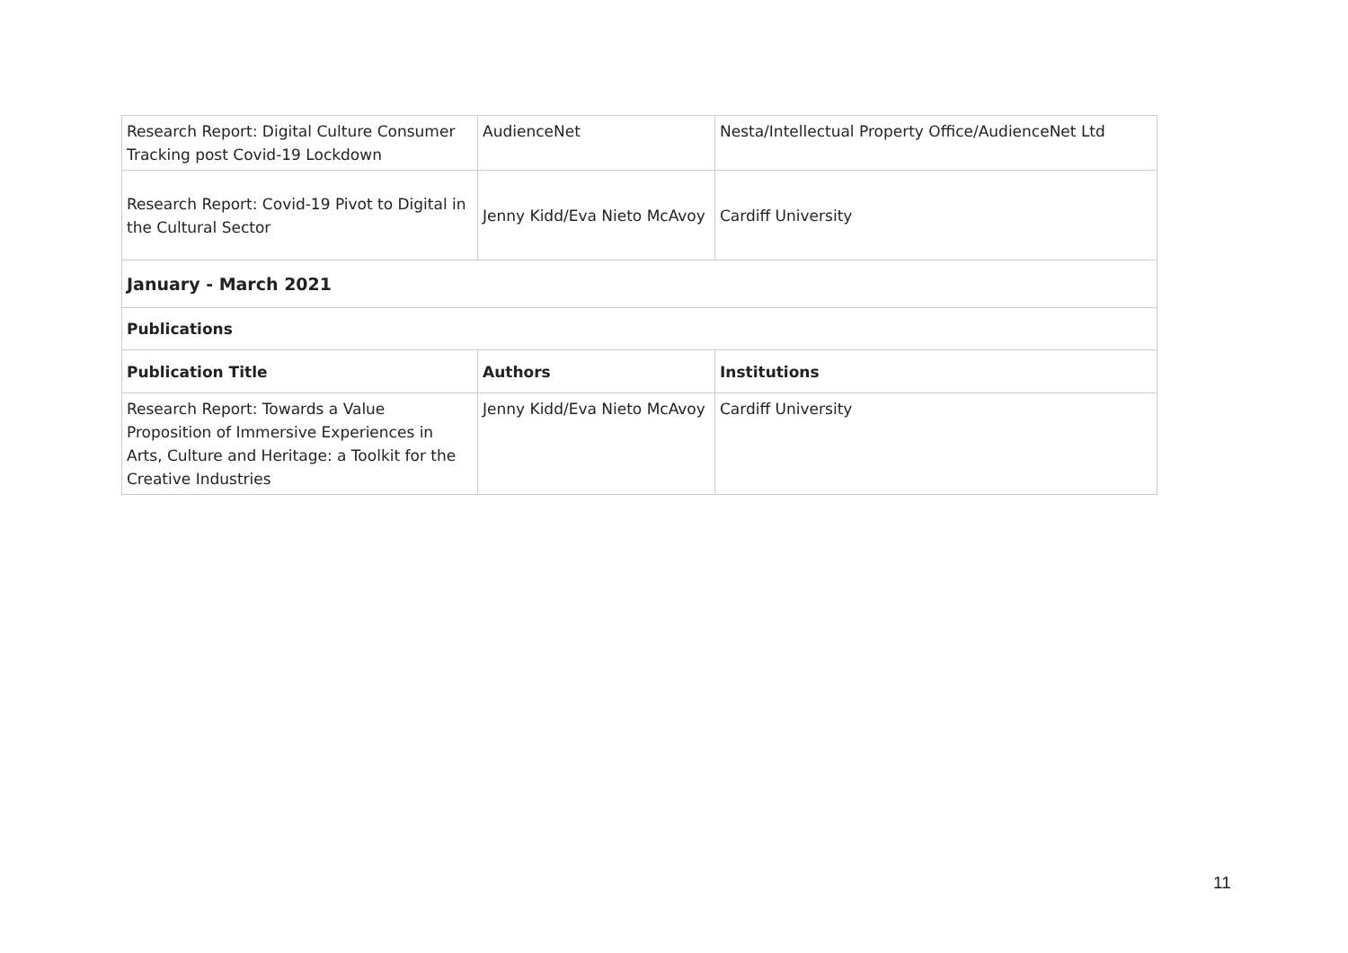| Research Report: Digital Culture Consumer Tracking post Covid-19 Lockdown | AudienceNet | Nesta/Intellectual Property Office/AudienceNet Ltd |
| Research Report: Covid-19 Pivot to Digital in the Cultural Sector | Jenny Kidd/Eva Nieto McAvoy | Cardiff University |
| January - March 2021 | | |
| Publications | | |
| Publication Title | Authors | Institutions |
| Research Report: Towards a Value Proposition of Immersive Experiences in Arts, Culture and Heritage: a Toolkit for the Creative Industries | Jenny Kidd/Eva Nieto McAvoy | Cardiff University |
11